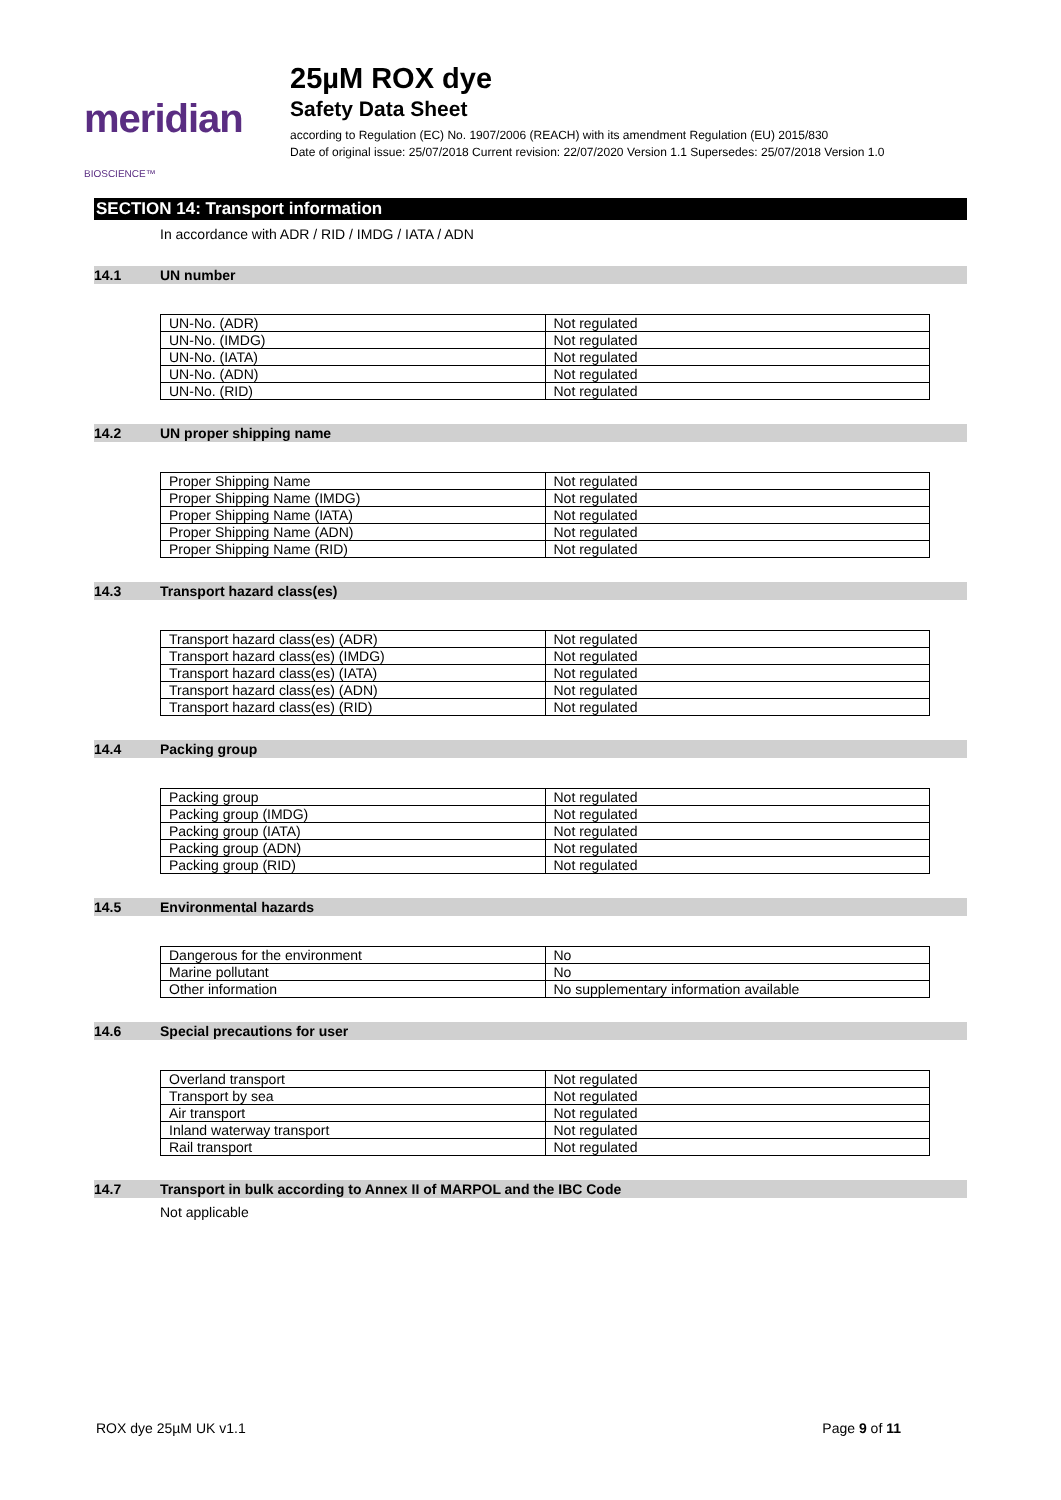meridian BIOSCIENCE™
25µM ROX dye
Safety Data Sheet
according to Regulation (EC) No. 1907/2006 (REACH) with its amendment Regulation (EU) 2015/830
Date of original issue: 25/07/2018 Current revision: 22/07/2020 Version 1.1 Supersedes: 25/07/2018 Version 1.0
SECTION 14: Transport information
In accordance with ADR / RID / IMDG / IATA / ADN
14.1 UN number
| UN-No. (ADR) | Not regulated |
| UN-No. (IMDG) | Not regulated |
| UN-No. (IATA) | Not regulated |
| UN-No. (ADN) | Not regulated |
| UN-No. (RID) | Not regulated |
14.2 UN proper shipping name
| Proper Shipping Name | Not regulated |
| Proper Shipping Name (IMDG) | Not regulated |
| Proper Shipping Name (IATA) | Not regulated |
| Proper Shipping Name (ADN) | Not regulated |
| Proper Shipping Name (RID) | Not regulated |
14.3 Transport hazard class(es)
| Transport hazard class(es) (ADR) | Not regulated |
| Transport hazard class(es) (IMDG) | Not regulated |
| Transport hazard class(es) (IATA) | Not regulated |
| Transport hazard class(es) (ADN) | Not regulated |
| Transport hazard class(es) (RID) | Not regulated |
14.4 Packing group
| Packing group | Not regulated |
| Packing group (IMDG) | Not regulated |
| Packing group (IATA) | Not regulated |
| Packing group (ADN) | Not regulated |
| Packing group (RID) | Not regulated |
14.5 Environmental hazards
| Dangerous for the environment | No |
| Marine pollutant | No |
| Other information | No supplementary information available |
14.6 Special precautions for user
| Overland transport | Not regulated |
| Transport by sea | Not regulated |
| Air transport | Not regulated |
| Inland waterway transport | Not regulated |
| Rail transport | Not regulated |
14.7 Transport in bulk according to Annex II of MARPOL and the IBC Code
Not applicable
ROX dye 25µM UK v1.1 Page 9 of 11